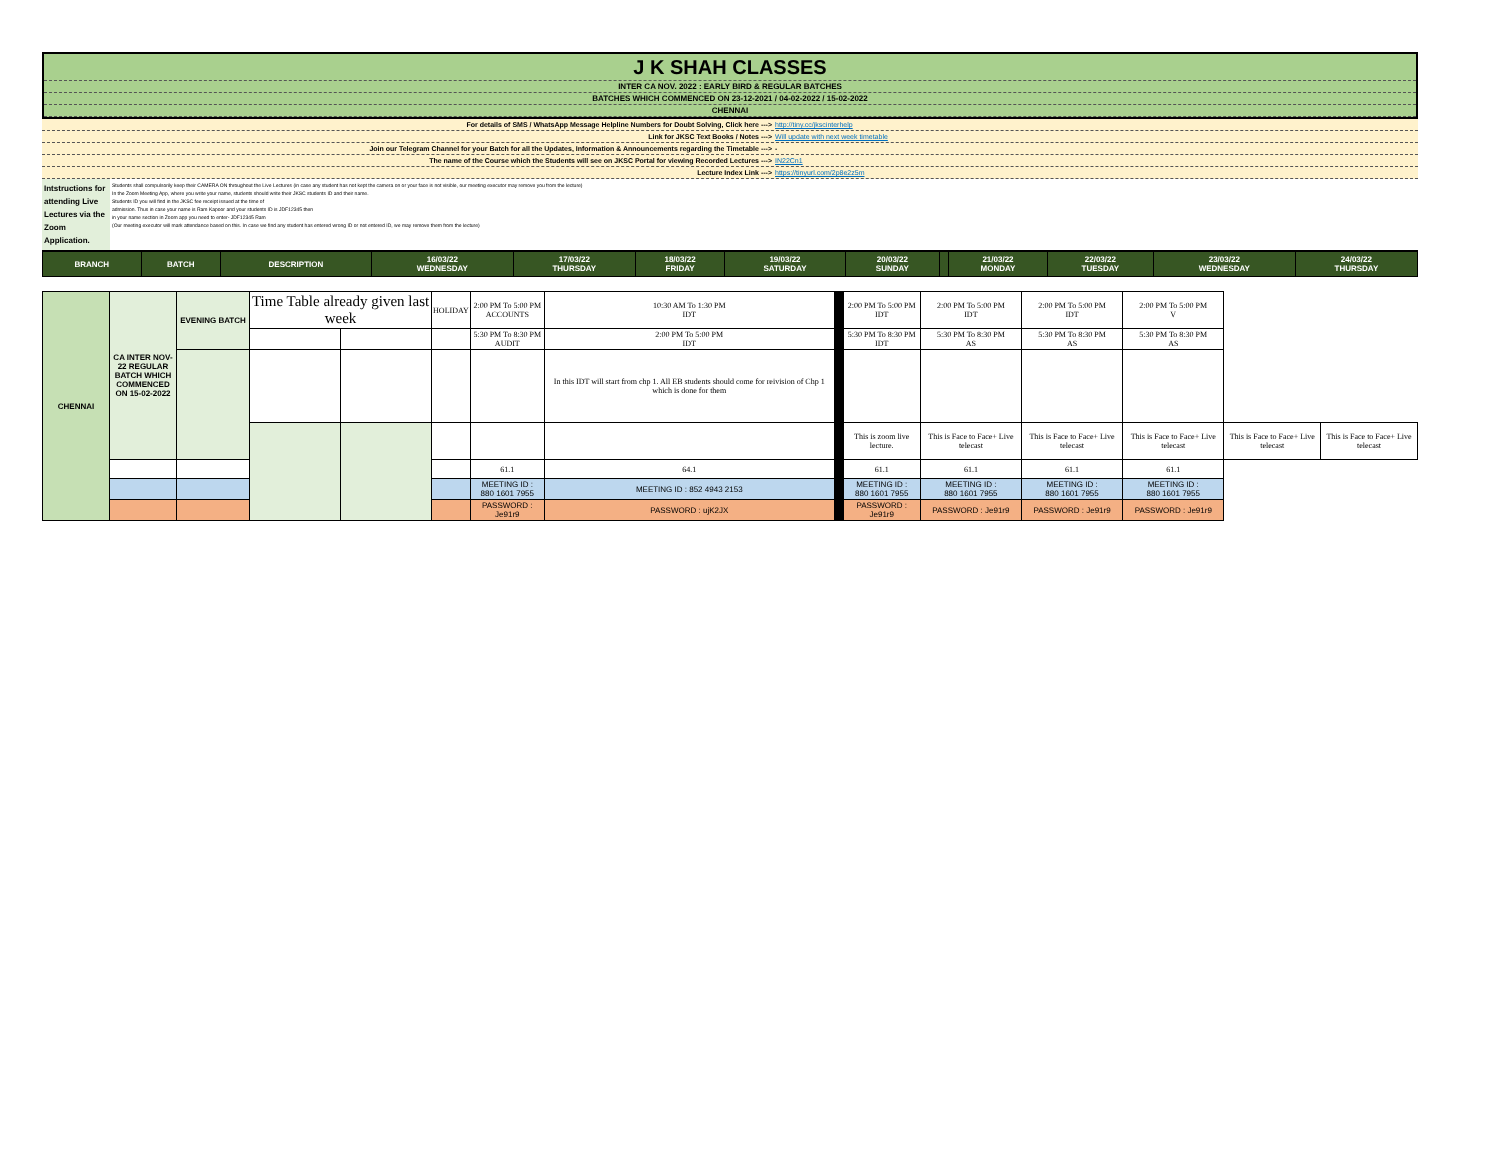J K SHAH CLASSES
INTER CA NOV. 2022 : EARLY BIRD & REGULAR BATCHES
BATCHES WHICH COMMENCED ON 23-12-2021 / 04-02-2022 / 15-02-2022
CHENNAI
For details of SMS / WhatsApp Message Helpline Numbers for Doubt Solving, Click here ---> http://tiny.cc/jkscinterhelp
Link for JKSC Text Books / Notes ---> Will update with next week timetable
Join our Telegram Channel for your Batch for all the Updates, Information & Announcements regarding the Timetable ---> -
The name of the Course which the Students will see on JKSC Portal for viewing Recorded Lectures ---> IN22Cn1
Lecture Index Link ---> https://tinyurl.com/2p8e2z5m
Intstructions for attending Live Lectures via the Zoom Application.
Students shall compulsorily keep their CAMERA ON throughout the Live Lectures (in case any student has not kept the camera on or your face is not visible, our meeting executor may remove you from the lecture)
In the Zoom Meeting App, where you write your name, students should write their JKSC students ID and their name.
Students ID you will find in the JKSC fee receipt issued at the time of
admission. Thus in case your name is Ram Kapoor and your students ID is JDF12345 then
in your name section in Zoom app you need to enter- JDF12345 Ram
(Our meeting executor will mark attendance based on this. In case we find any student has entered wrong ID or not entered ID, we may remove them from the lecture)
| BRANCH | BATCH | DESCRIPTION | 16/03/22 WEDNESDAY | 17/03/22 THURSDAY | 18/03/22 FRIDAY | 19/03/22 SATURDAY | 20/03/22 SUNDAY | | 21/03/22 MONDAY | 22/03/22 TUESDAY | 23/03/22 WEDNESDAY | 24/03/22 THURSDAY |
| --- | --- | --- | --- | --- | --- | --- | --- | --- | --- | --- | --- | --- |
| CHENNAI | CA INTER NOV-22 REGULAR BATCH WHICH COMMENCED ON 15-02-2022 | EVENING BATCH | Time Table already given last week | | HOLIDAY | 2:00 PM To 5:00 PM ACCOUNTS | 10:30 AM To 1:30 PM IDT | | 2:00 PM To 5:00 PM IDT | 2:00 PM To 5:00 PM IDT | 2:00 PM To 5:00 PM IDT | 2:00 PM To 5:00 PM V | | |
| | | | | | | 5:30 PM To 8:30 PM AUDIT | 2:00 PM To 5:00 PM IDT | | 5:30 PM To 8:30 PM IDT | 5:30 PM To 8:30 PM AS | 5:30 PM To 8:30 PM AS | 5:30 PM To 8:30 PM AS | | |
| | | | | | | | In this IDT will start from chp 1. All EB students should come for reivision of Chp 1 which is done for them | | | | | | | |
| | | | | | | | | | This is zoom live lecture. | This is Face to Face+ Live telecast | This is Face to Face+ Live telecast | This is Face to Face+ Live telecast | This is Face to Face+ Live telecast | This is Face to Face+ Live telecast |
| | | | | | | 61.1 | 64.1 | | 61.1 | 61.1 | 61.1 | 61.1 | | |
| | | | | | | MEETING ID : 880 1601 7955 | MEETING ID : 852 4943 2153 | | MEETING ID : 880 1601 7955 | MEETING ID : 880 1601 7955 | MEETING ID : 880 1601 7955 | MEETING ID : 880 1601 7955 | | |
| | | | | | | PASSWORD : Je91r9 | PASSWORD : ujK2JX | | PASSWORD : Je91r9 | PASSWORD : Je91r9 | PASSWORD : Je91r9 | PASSWORD : Je91r9 | | |